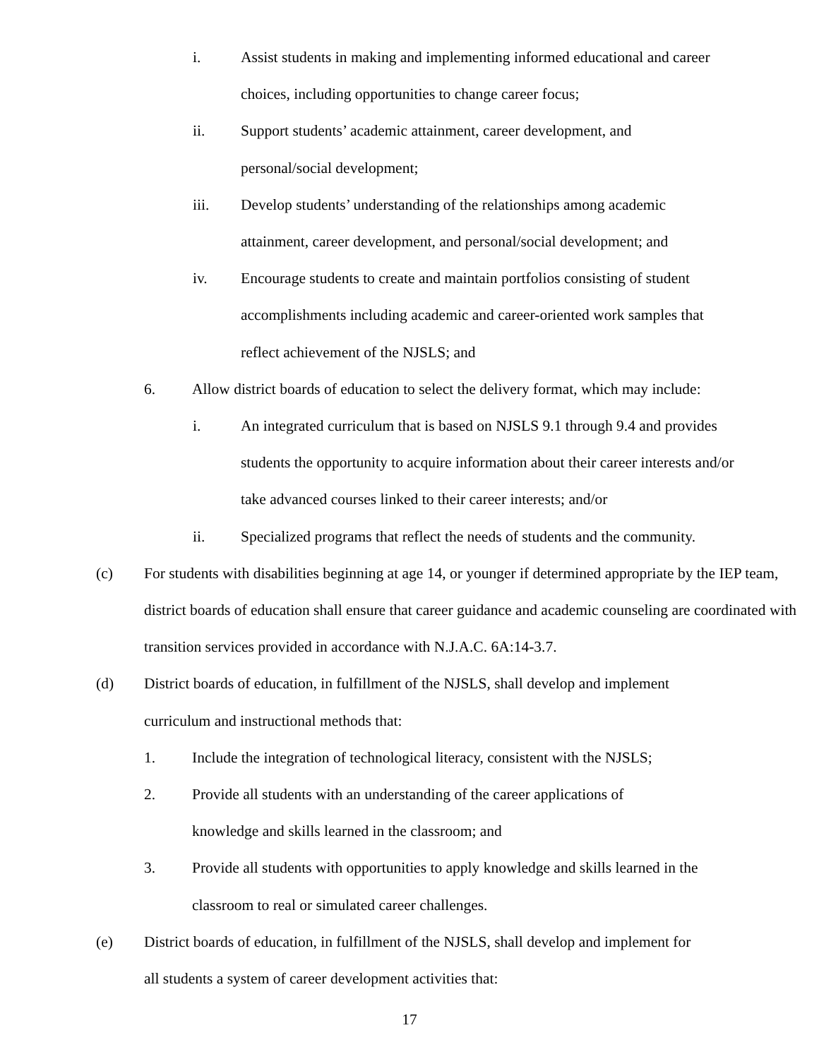i. Assist students in making and implementing informed educational and career choices, including opportunities to change career focus;
ii. Support students’ academic attainment, career development, and personal/social development;
iii. Develop students’ understanding of the relationships among academic attainment, career development, and personal/social development; and
iv. Encourage students to create and maintain portfolios consisting of student accomplishments including academic and career-oriented work samples that reflect achievement of the NJSLS; and
6. Allow district boards of education to select the delivery format, which may include:
i. An integrated curriculum that is based on NJSLS 9.1 through 9.4 and provides students the opportunity to acquire information about their career interests and/or take advanced courses linked to their career interests; and/or
ii. Specialized programs that reflect the needs of students and the community.
(c) For students with disabilities beginning at age 14, or younger if determined appropriate by the IEP team, district boards of education shall ensure that career guidance and academic counseling are coordinated with transition services provided in accordance with N.J.A.C. 6A:14-3.7.
(d) District boards of education, in fulfillment of the NJSLS, shall develop and implement curriculum and instructional methods that:
1. Include the integration of technological literacy, consistent with the NJSLS;
2. Provide all students with an understanding of the career applications of knowledge and skills learned in the classroom; and
3. Provide all students with opportunities to apply knowledge and skills learned in the classroom to real or simulated career challenges.
(e) District boards of education, in fulfillment of the NJSLS, shall develop and implement for all students a system of career development activities that:
17